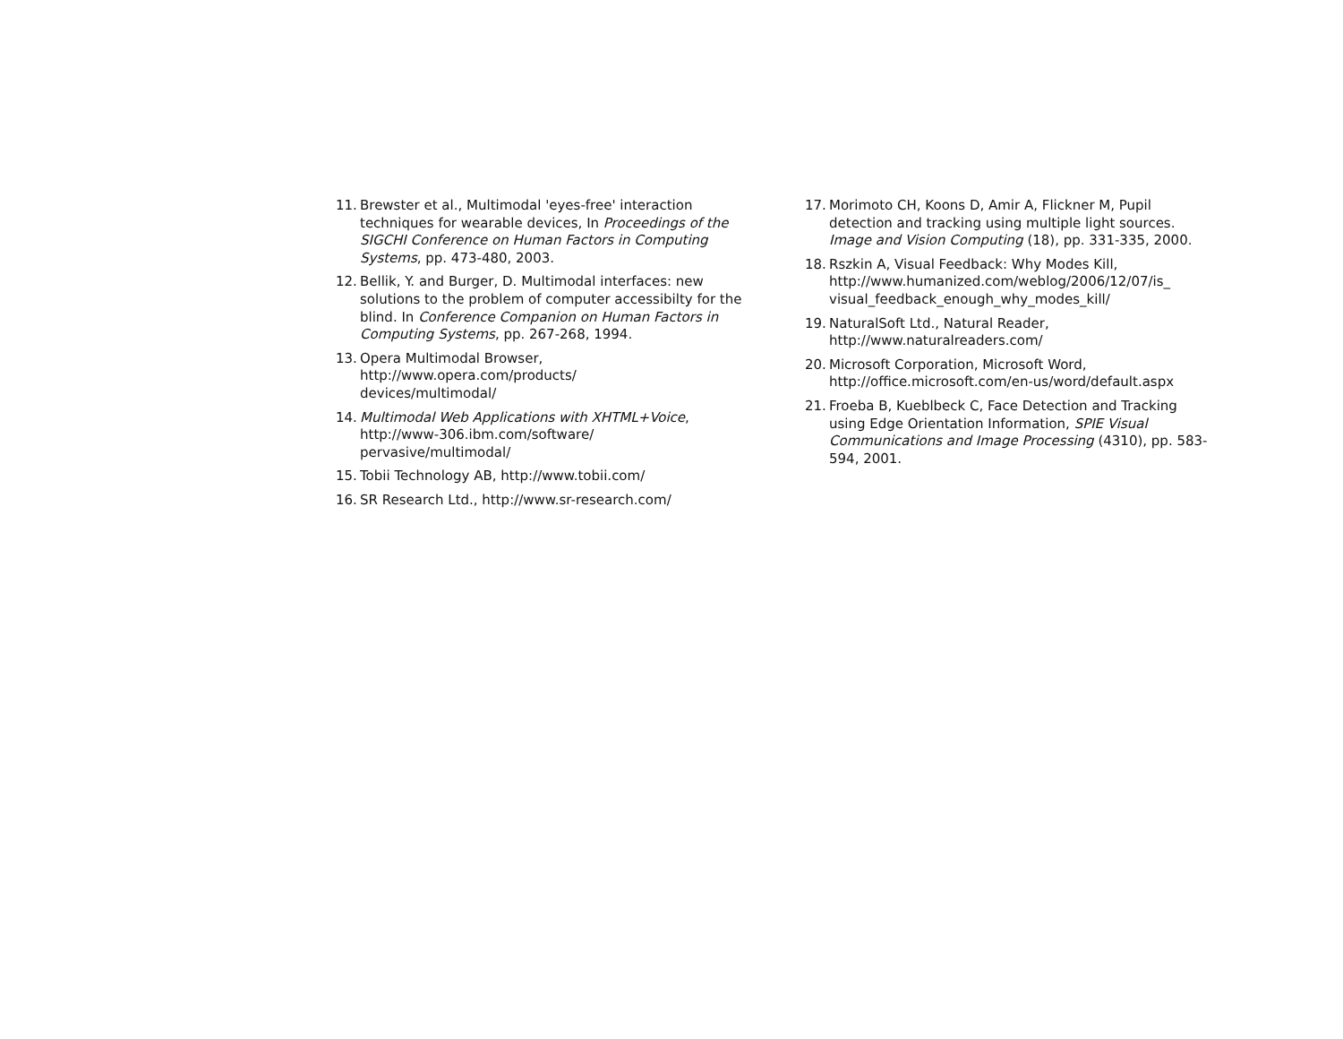11. Brewster et al., Multimodal 'eyes-free' interaction techniques for wearable devices, In Proceedings of the SIGCHI Conference on Human Factors in Computing Systems, pp. 473-480, 2003.
12. Bellik, Y. and Burger, D. Multimodal interfaces: new solutions to the problem of computer accessibilty for the blind. In Conference Companion on Human Factors in Computing Systems, pp. 267-268, 1994.
13. Opera Multimodal Browser,
http://www.opera.com/products/
devices/multimodal/
14. Multimodal Web Applications with XHTML+Voice,
http://www-306.ibm.com/software/
pervasive/multimodal/
15. Tobii Technology AB, http://www.tobii.com/
16. SR Research Ltd., http://www.sr-research.com/
17. Morimoto CH, Koons D, Amir A, Flickner M, Pupil detection and tracking using multiple light sources. Image and Vision Computing (18), pp. 331-335, 2000.
18. Rszkin A, Visual Feedback: Why Modes Kill,
http://www.humanized.com/weblog/2006/12/07/is_
visual_feedback_enough_why_modes_kill/
19. NaturalSoft Ltd., Natural Reader,
http://www.naturalreaders.com/
20. Microsoft Corporation, Microsoft Word,
http://office.microsoft.com/en-us/word/default.aspx
21. Froeba B, Kueblbeck C, Face Detection and Tracking using Edge Orientation Information, SPIE Visual Communications and Image Processing (4310), pp. 583-594, 2001.